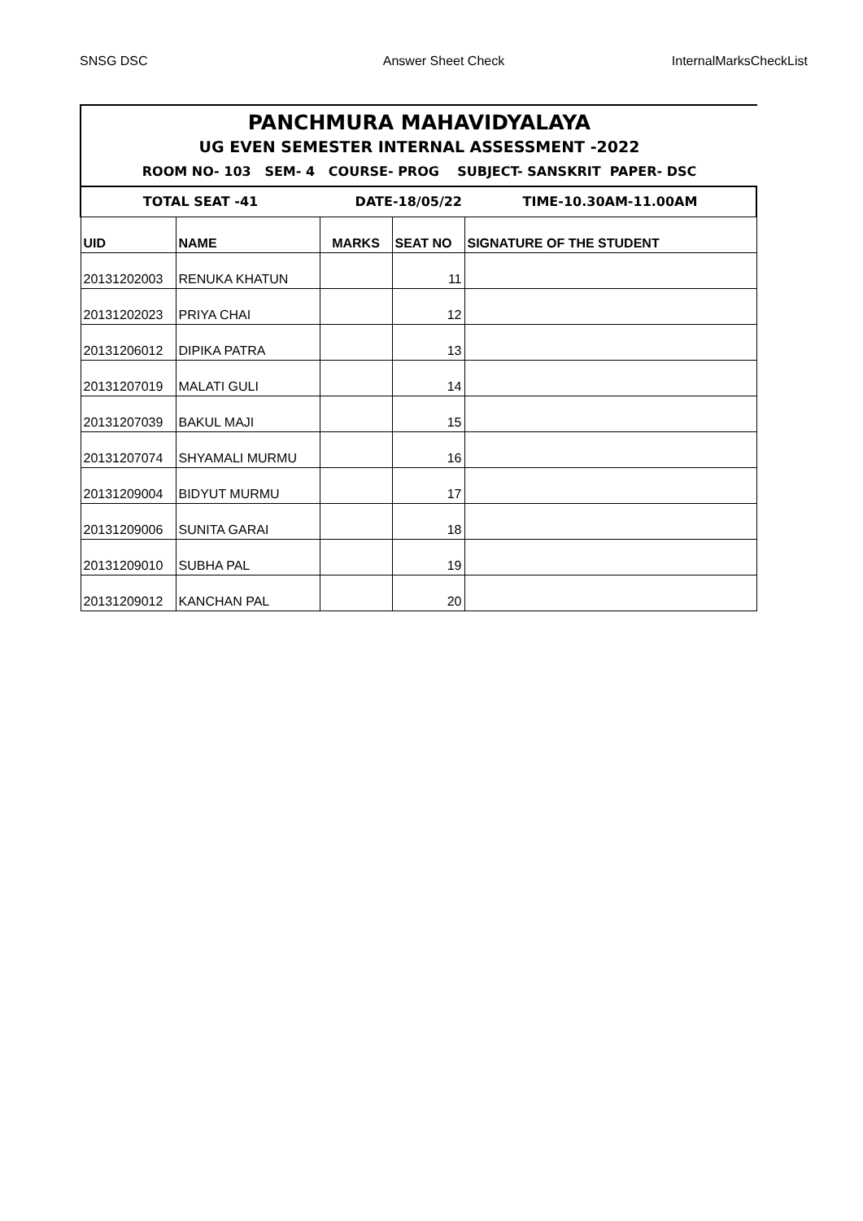SNSG DSC Answer Sheet Check InternalMarksCheckList
PANCHMURA MAHAVIDYALAYA
UG EVEN SEMESTER INTERNAL ASSESSMENT -2022
ROOM NO- 103 SEM- 4 COURSE- PROG SUBJECT- SANSKRIT PAPER- DSC
| TOTAL SEAT -41 | | DATE-18/05/22 | | TIME-10.30AM-11.00AM |
| UID | NAME | MARKS | SEAT NO | SIGNATURE OF THE STUDENT |
| 20131202003 | RENUKA KHATUN | | 11 | |
| 20131202023 | PRIYA CHAI | | 12 | |
| 20131206012 | DIPIKA PATRA | | 13 | |
| 20131207019 | MALATI GULI | | 14 | |
| 20131207039 | BAKUL MAJI | | 15 | |
| 20131207074 | SHYAMALI MURMU | | 16 | |
| 20131209004 | BIDYUT MURMU | | 17 | |
| 20131209006 | SUNITA GARAI | | 18 | |
| 20131209010 | SUBHA PAL | | 19 | |
| 20131209012 | KANCHAN PAL | | 20 | |